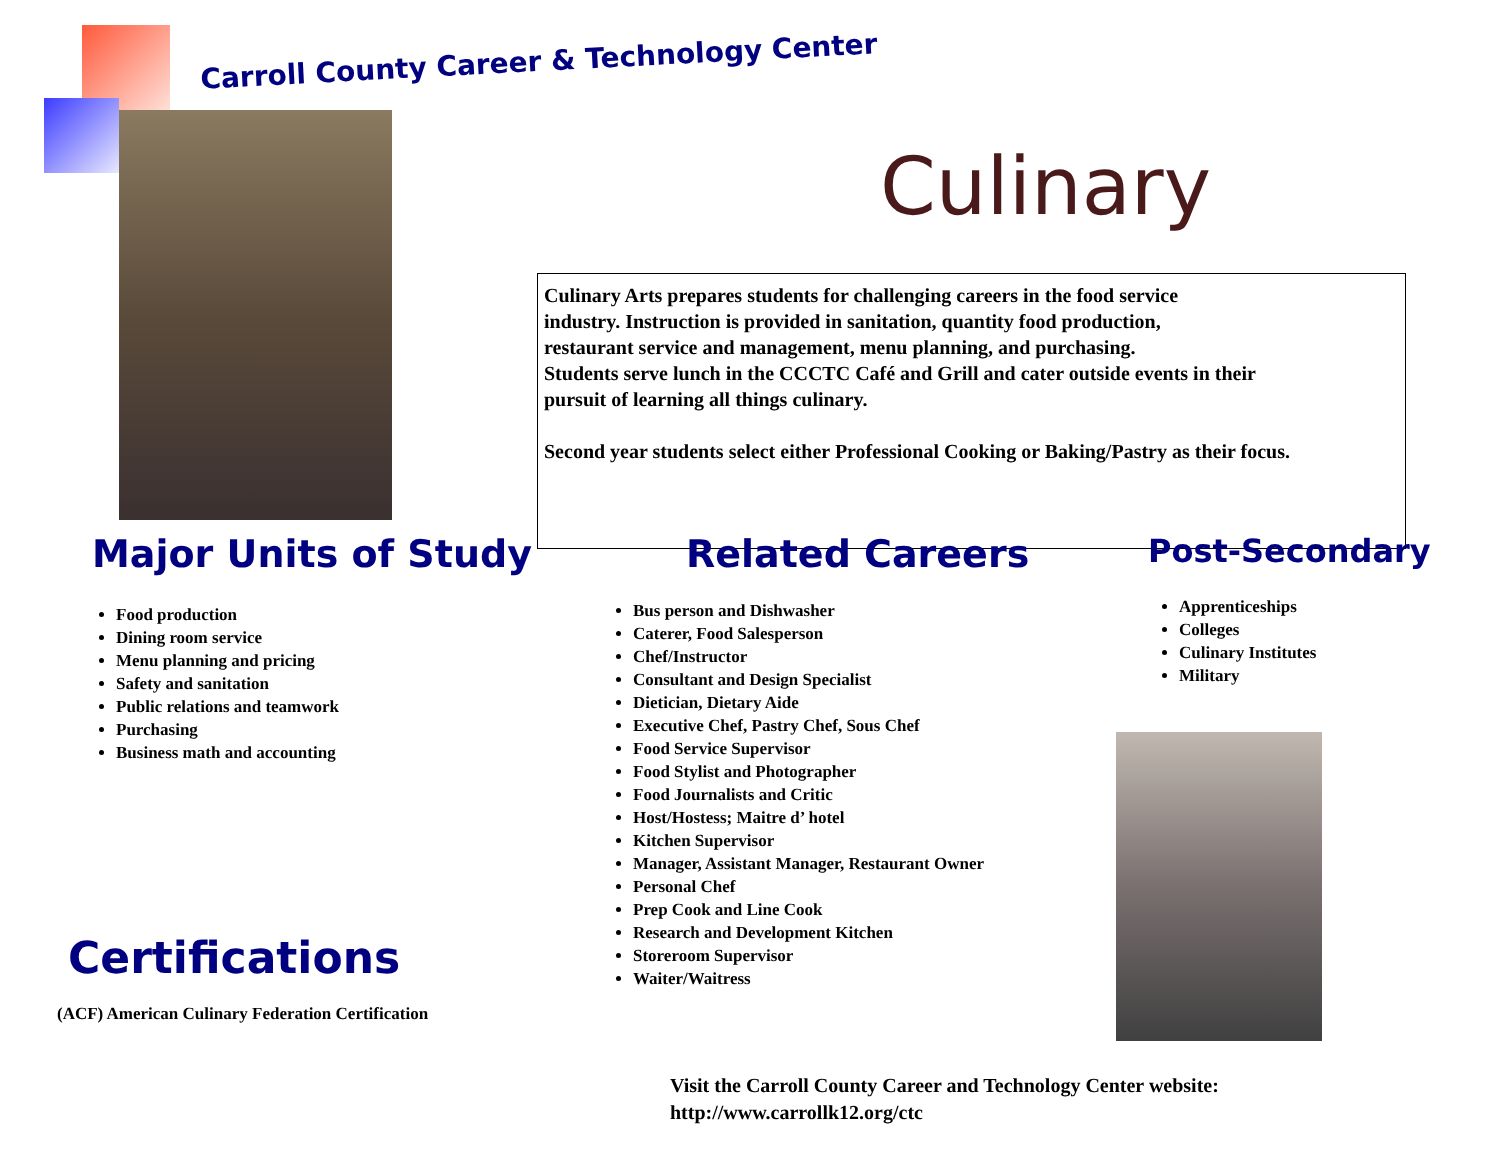Carroll County Career & Technology Center
Culinary
Culinary Arts prepares students for challenging careers in the food service
industry. Instruction is provided in sanitation, quantity food production,
restaurant service and management, menu planning, and purchasing.
Students serve lunch in the CCCTC Café and Grill and cater outside events in their
pursuit of learning all things culinary.
Second year students select either Professional Cooking or Baking/Pastry as their focus.
Major Units of Study Related Careers Post-Secondary
Food production
Dining room service
Menu planning and pricing
Safety and sanitation
Public relations and teamwork
Purchasing
Business math and accounting
Bus person and Dishwasher
Caterer, Food Salesperson
Chef/Instructor
Consultant and Design Specialist
Dietician, Dietary Aide
Executive Chef, Pastry Chef, Sous Chef
Food Service Supervisor
Food Stylist and Photographer
Food Journalists and Critic
Host/Hostess; Maitre d’ hotel
Kitchen Supervisor
Manager, Assistant Manager, Restaurant Owner
Personal Chef
Prep Cook and Line Cook
Research and Development Kitchen
Storeroom Supervisor
Waiter/Waitress
Apprenticeships
Colleges
Culinary Institutes
Military
Certifications
(ACF) American Culinary Federation Certification
Visit the Carroll County Career and Technology Center website:
http://www.carrollk12.org/ctc